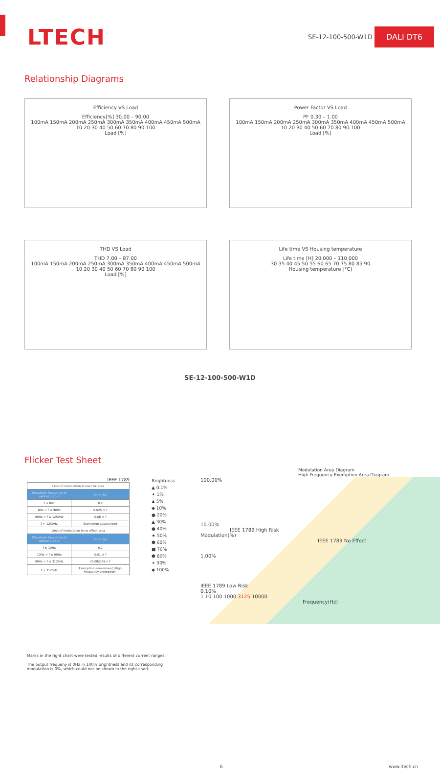LTECH
SE-12-100-500-W1D DALI DT6
Relationship Diagrams
Efficiency VS Load
Efficiency[%] 30.00 – 90.00
100mA 150mA 200mA 250mA 300mA 350mA 400mA 450mA 500mA
10 20 30 40 50 60 70 80 90 100
Load [%]
Power Factor VS Load
PF 0.30 – 1.00
100mA 150mA 200mA 250mA 300mA 350mA 400mA 450mA 500mA
10 20 30 40 50 60 70 80 90 100
Load [%]
THD VS Load
THD 7.00 – 87.00
100mA 150mA 200mA 250mA 300mA 350mA 400mA 450mA 500mA
10 20 30 40 50 60 70 80 90 100
Load [%]
Life time VS Housing temperature
Life time [H] 20,000 – 110,000
30 35 40 45 50 55 60 65 70 75 80 85 90
Housing temperature [°C]
SE-12-100-500-W1D
Flicker Test Sheet
Modulation Area Diagram
High Frequency Exemption Area Diagram
IEEE 1789
| Limit of modulation in low risk area | |
| Waveform frequency of optical output | limit [%] |
| f ≤ 8Hz | 0.2 |
| 8Hz < f ≤ 90Hz | 0.025 × f |
| 90Hz < f ≤ 1250Hz | 0.08 × f |
| f > 1250Hz | Exemption assessment |
| Limit of modulation in no effect area | |
| Waveform frequency of optical output | limit [%] |
| f ≤ 10Hz | 0.1 |
| 10Hz < f ≤ 90Hz | 0.01 × f |
| 90Hz < f ≤ 3125Hz | (0.08/2.5) × f |
| f > 3125Hz | Exemption assessment (High frequency exemption) |
Brightness
▲ 0.1%
✦ 1%
▲ 5%
◆ 10%
● 20%
▲ 30%
● 40%
★ 50%
⬢ 60%
■ 70%
⬟ 80%
✶ 90%
◆ 100%
100.00%
10.00%
IEEE 1789 High Risk
Modulation(%)
IEEE 1789 No Effect
1.00%
IEEE 1789 Low Risk
0.10%
1 10 100 1000 3125 10000
Frequency(Hz)
Marks in the right chart were tested results of different current ranges.
The output frequeny is 0Hz in 100% brightness and its corresponding modulation is 0%, which could not be shown in the right chart.
6 www.ltech.cn